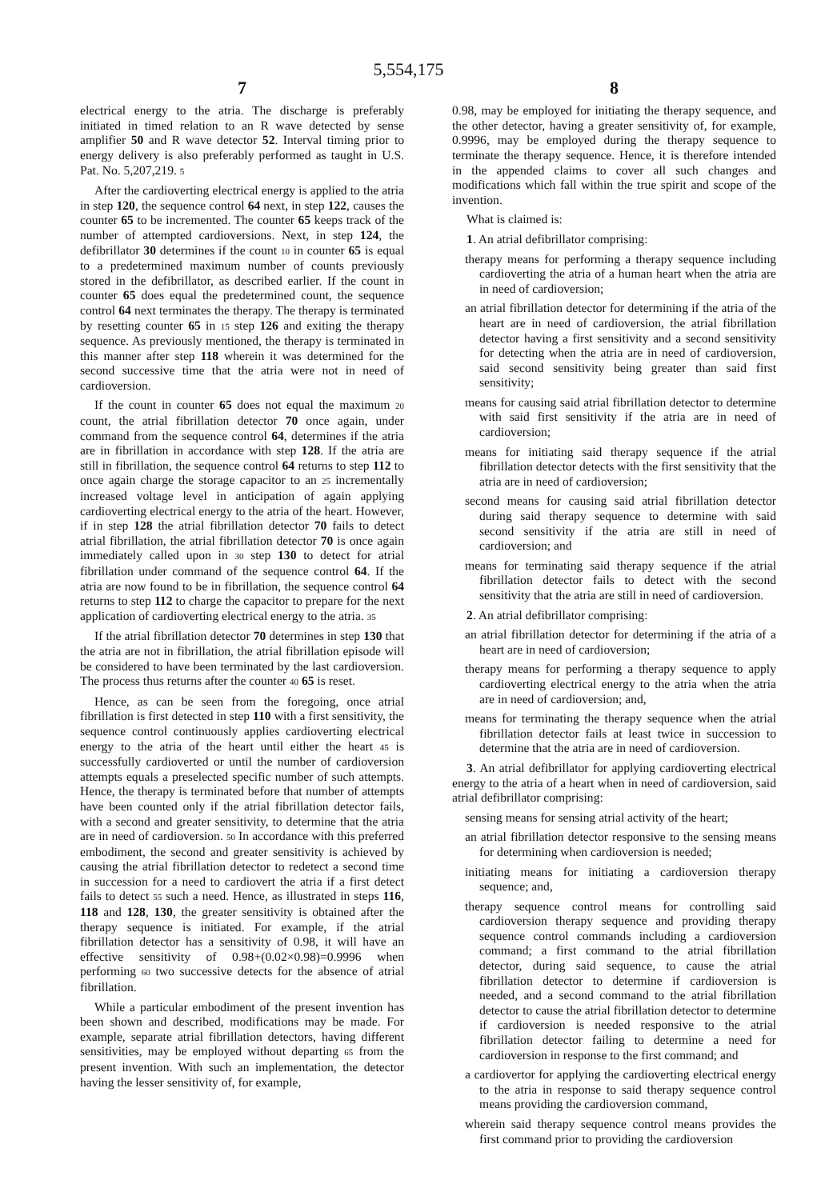5,554,175
7
electrical energy to the atria. The discharge is preferably initiated in timed relation to an R wave detected by sense amplifier 50 and R wave detector 52. Interval timing prior to energy delivery is also preferably performed as taught in U.S. Pat. No. 5,207,219. 5
After the cardioverting electrical energy is applied to the atria in step 120, the sequence control 64 next, in step 122, causes the counter 65 to be incremented. The counter 65 keeps track of the number of attempted cardioversions. Next, in step 124, the defibrillator 30 determines if the count 10 in counter 65 is equal to a predetermined maximum number of counts previously stored in the defibrillator, as described earlier. If the count in counter 65 does equal the predetermined count, the sequence control 64 next terminates the therapy. The therapy is terminated by resetting counter 65 in 15 step 126 and exiting the therapy sequence. As previously mentioned, the therapy is terminated in this manner after step 118 wherein it was determined for the second successive time that the atria were not in need of cardioversion.
If the count in counter 65 does not equal the maximum 20 count, the atrial fibrillation detector 70 once again, under command from the sequence control 64, determines if the atria are in fibrillation in accordance with step 128. If the atria are still in fibrillation, the sequence control 64 returns to step 112 to once again charge the storage capacitor to an 25 incrementally increased voltage level in anticipation of again applying cardioverting electrical energy to the atria of the heart. However, if in step 128 the atrial fibrillation detector 70 fails to detect atrial fibrillation, the atrial fibrillation detector 70 is once again immediately called upon in 30 step 130 to detect for atrial fibrillation under command of the sequence control 64. If the atria are now found to be in fibrillation, the sequence control 64 returns to step 112 to charge the capacitor to prepare for the next application of cardioverting electrical energy to the atria. 35
If the atrial fibrillation detector 70 determines in step 130 that the atria are not in fibrillation, the atrial fibrillation episode will be considered to have been terminated by the last cardioversion. The process thus returns after the counter 40 65 is reset.
Hence, as can be seen from the foregoing, once atrial fibrillation is first detected in step 110 with a first sensitivity, the sequence control continuously applies cardioverting electrical energy to the atria of the heart until either the heart 45 is successfully cardioverted or until the number of cardioversion attempts equals a preselected specific number of such attempts. Hence, the therapy is terminated before that number of attempts have been counted only if the atrial fibrillation detector fails, with a second and greater sensitivity, to determine that the atria are in need of cardioversion. 50 In accordance with this preferred embodiment, the second and greater sensitivity is achieved by causing the atrial fibrillation detector to redetect a second time in succession for a need to cardiovert the atria if a first detect fails to detect 55 such a need. Hence, as illustrated in steps 116, 118 and 128, 130, the greater sensitivity is obtained after the therapy sequence is initiated. For example, if the atrial fibrillation detector has a sensitivity of 0.98, it will have an effective sensitivity of 0.98+(0.02×0.98)=0.9996 when performing 60 two successive detects for the absence of atrial fibrillation.
While a particular embodiment of the present invention has been shown and described, modifications may be made. For example, separate atrial fibrillation detectors, having different sensitivities, may be employed without departing 65 from the present invention. With such an implementation, the detector having the lesser sensitivity of, for example,
8
0.98, may be employed for initiating the therapy sequence, and the other detector, having a greater sensitivity of, for example, 0.9996, may be employed during the therapy sequence to terminate the therapy sequence. Hence, it is therefore intended in the appended claims to cover all such changes and modifications which fall within the true spirit and scope of the invention.
What is claimed is:
1. An atrial defibrillator comprising:
therapy means for performing a therapy sequence including cardioverting the atria of a human heart when the atria are in need of cardioversion;
an atrial fibrillation detector for determining if the atria of the heart are in need of cardioversion, the atrial fibrillation detector having a first sensitivity and a second sensitivity for detecting when the atria are in need of cardioversion, said second sensitivity being greater than said first sensitivity;
means for causing said atrial fibrillation detector to determine with said first sensitivity if the atria are in need of cardioversion;
means for initiating said therapy sequence if the atrial fibrillation detector detects with the first sensitivity that the atria are in need of cardioversion;
second means for causing said atrial fibrillation detector during said therapy sequence to determine with said second sensitivity if the atria are still in need of cardioversion; and
means for terminating said therapy sequence if the atrial fibrillation detector fails to detect with the second sensitivity that the atria are still in need of cardioversion.
2. An atrial defibrillator comprising:
an atrial fibrillation detector for determining if the atria of a heart are in need of cardioversion;
therapy means for performing a therapy sequence to apply cardioverting electrical energy to the atria when the atria are in need of cardioversion; and,
means for terminating the therapy sequence when the atrial fibrillation detector fails at least twice in succession to determine that the atria are in need of cardioversion.
3. An atrial defibrillator for applying cardioverting electrical energy to the atria of a heart when in need of cardioversion, said atrial defibrillator comprising:
sensing means for sensing atrial activity of the heart;
an atrial fibrillation detector responsive to the sensing means for determining when cardioversion is needed;
initiating means for initiating a cardioversion therapy sequence; and,
therapy sequence control means for controlling said cardioversion therapy sequence and providing therapy sequence control commands including a cardioversion command; a first command to the atrial fibrillation detector, during said sequence, to cause the atrial fibrillation detector to determine if cardioversion is needed, and a second command to the atrial fibrillation detector to cause the atrial fibrillation detector to determine if cardioversion is needed responsive to the atrial fibrillation detector failing to determine a need for cardioversion in response to the first command; and
a cardiovertor for applying the cardioverting electrical energy to the atria in response to said therapy sequence control means providing the cardioversion command,
wherein said therapy sequence control means provides the first command prior to providing the cardioversion